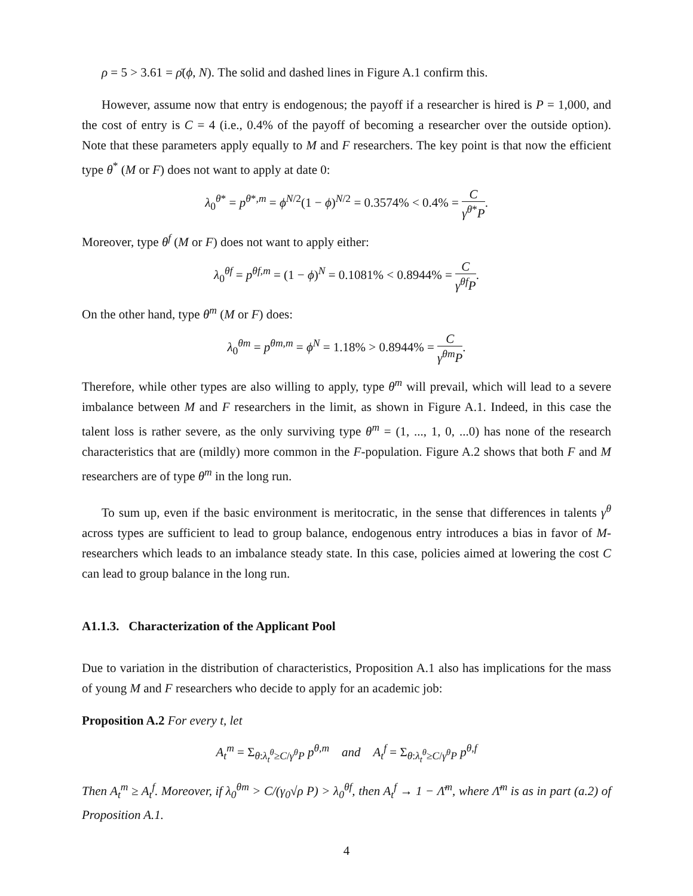ρ = 5 > 3.61 = ρ̄(ϕ, N). The solid and dashed lines in Figure A.1 confirm this.
However, assume now that entry is endogenous; the payoff if a researcher is hired is P = 1,000, and the cost of entry is C = 4 (i.e., 0.4% of the payoff of becoming a researcher over the outside option). Note that these parameters apply equally to M and F researchers. The key point is that now the efficient type θ<sup>*</sup> (M or F) does not want to apply at date 0:
λ<sub>0</sub><sup>θ*</sup> = p<sup>θ*,m</sup> = ϕ<sup>N/2</sup>(1 − ϕ)<sup>N/2</sup> = 0.3574% < 0.4% = C γ<sup>θ*</sup>P.
Moreover, type θ<sup>f</sup> (M or F) does not want to apply either:
λ<sub>0</sub><sup>θf</sup> = p<sup>θf,m</sup> = (1 − ϕ)<sup>N</sup> = 0.1081% < 0.8944% = C γ<sup>θf</sup>P.
On the other hand, type θ<sup>m</sup> (M or F) does:
λ<sub>0</sub><sup>θm</sup> = p<sup>θm,m</sup> = ϕ<sup>N</sup> = 1.18% > 0.8944% = C γ<sup>θm</sup>P.
Therefore, while other types are also willing to apply, type θ<sup>m</sup> will prevail, which will lead to a severe imbalance between M and F researchers in the limit, as shown in Figure A.1. Indeed, in this case the talent loss is rather severe, as the only surviving type θ<sup>m</sup> = (1, ..., 1, 0, ...0) has none of the research characteristics that are (mildly) more common in the F-population. Figure A.2 shows that both F and M researchers are of type θ<sup>m</sup> in the long run.
To sum up, even if the basic environment is meritocratic, in the sense that differences in talents γ<sup>θ</sup> across types are sufficient to lead to group balance, endogenous entry introduces a bias in favor of M-researchers which leads to an imbalance steady state. In this case, policies aimed at lowering the cost C can lead to group balance in the long run.
A1.1.3. Characterization of the Applicant Pool
Due to variation in the distribution of characteristics, Proposition A.1 also has implications for the mass of young M and F researchers who decide to apply for an academic job:
Proposition A.2 For every t, let
A<sub>t</sub><sup>m</sup> = Σ<sub>θ:λ<sub>t</sub><sup>θ</sup>≥C/γ<sup>θ</sup>P</sub> p<sup>θ,m</sup> and A<sub>t</sub><sup>f</sup> = Σ<sub>θ:λ<sub>t</sub><sup>θ</sup>≥C/γ<sup>θ</sup>P</sub> p<sup>θ,f</sup>
Then A<sub>t</sub><sup>m</sup> ≥ A<sub>t</sub><sup>f</sup>. Moreover, if λ<sub>0</sub><sup>θm</sup> > C/(γ<sub>0</sub>√ρ P) > λ<sub>0</sub><sup>θf</sup>, then A<sub>t</sub><sup>f</sup> → 1 − Λ̄<sup>m</sup>, where Λ̄<sup>m</sup> is as in part (a.2) of Proposition A.1.
4